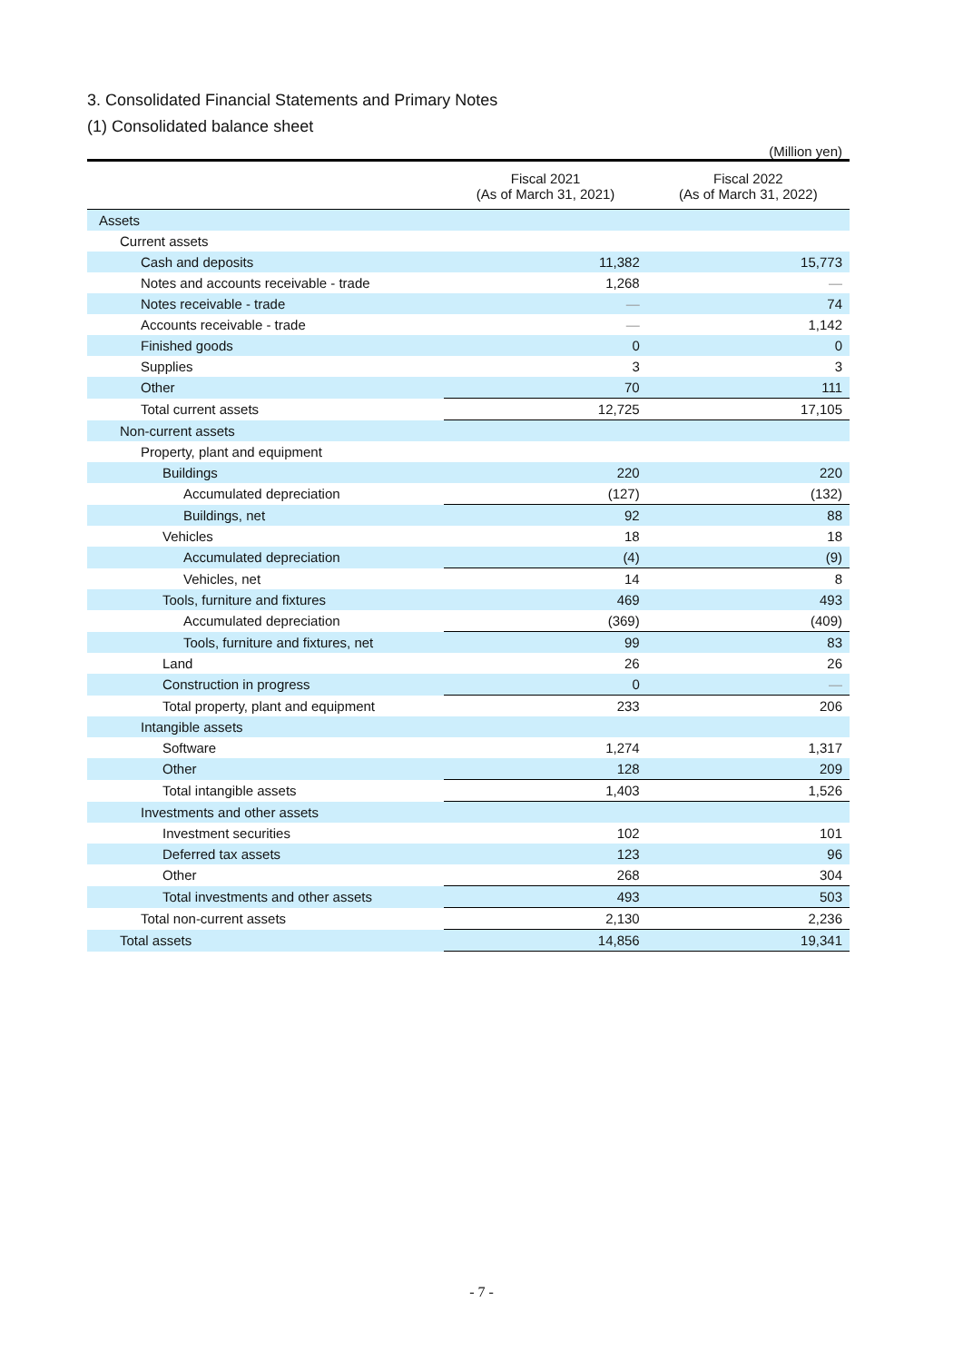3. Consolidated Financial Statements and Primary Notes
(1) Consolidated balance sheet
(Million yen)
| | Fiscal 2021 (As of March 31, 2021) | Fiscal 2022 (As of March 31, 2022) |
| --- | --- | --- |
| Assets | | |
| Current assets | | |
| Cash and deposits | 11,382 | 15,773 |
| Notes and accounts receivable - trade | 1,268 | — |
| Notes receivable - trade | — | 74 |
| Accounts receivable - trade | — | 1,142 |
| Finished goods | 0 | 0 |
| Supplies | 3 | 3 |
| Other | 70 | 111 |
| Total current assets | 12,725 | 17,105 |
| Non-current assets | | |
| Property, plant and equipment | | |
| Buildings | 220 | 220 |
| Accumulated depreciation | (127) | (132) |
| Buildings, net | 92 | 88 |
| Vehicles | 18 | 18 |
| Accumulated depreciation | (4) | (9) |
| Vehicles, net | 14 | 8 |
| Tools, furniture and fixtures | 469 | 493 |
| Accumulated depreciation | (369) | (409) |
| Tools, furniture and fixtures, net | 99 | 83 |
| Land | 26 | 26 |
| Construction in progress | 0 | — |
| Total property, plant and equipment | 233 | 206 |
| Intangible assets | | |
| Software | 1,274 | 1,317 |
| Other | 128 | 209 |
| Total intangible assets | 1,403 | 1,526 |
| Investments and other assets | | |
| Investment securities | 102 | 101 |
| Deferred tax assets | 123 | 96 |
| Other | 268 | 304 |
| Total investments and other assets | 493 | 503 |
| Total non-current assets | 2,130 | 2,236 |
| Total assets | 14,856 | 19,341 |
- 7 -